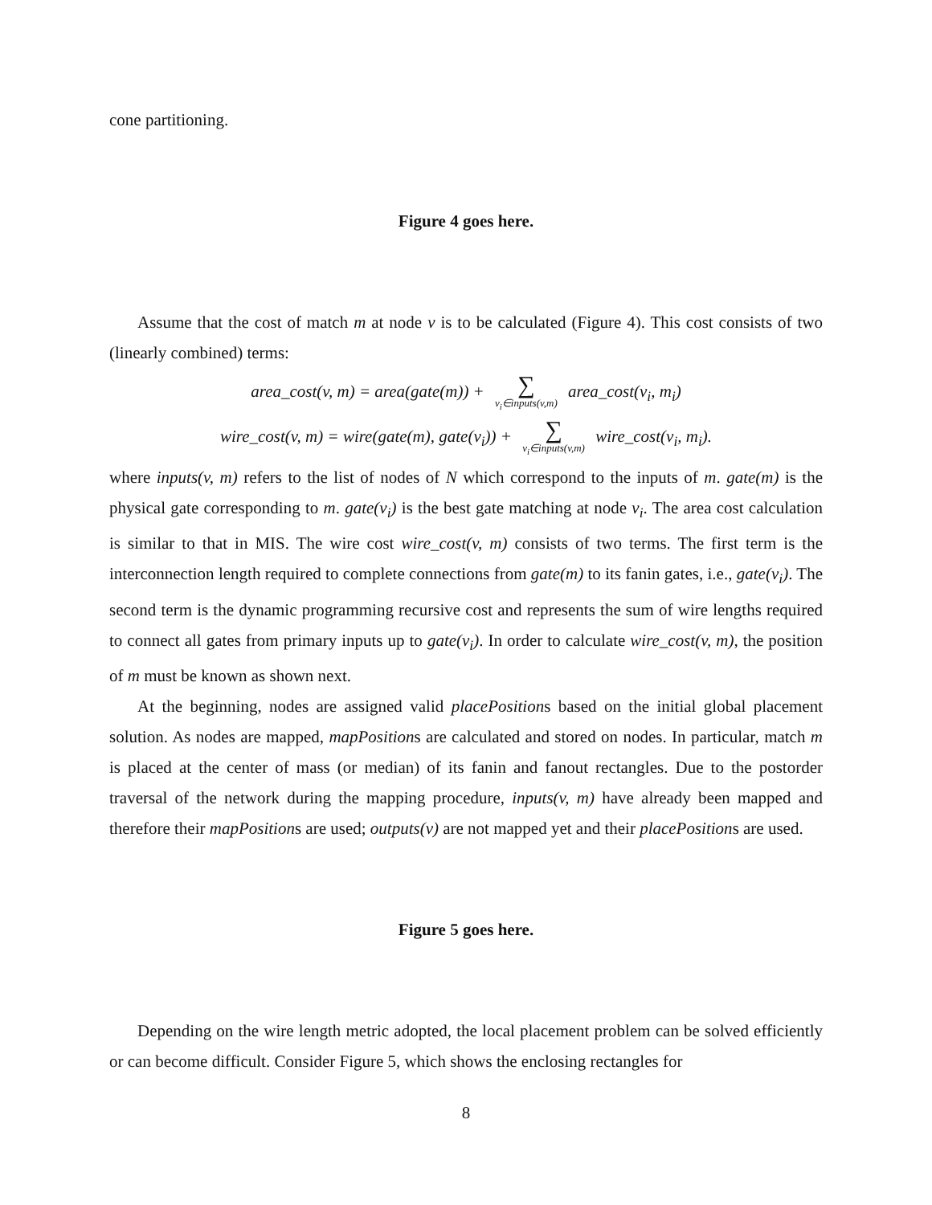cone partitioning.
Figure 4 goes here.
Assume that the cost of match m at node v is to be calculated (Figure 4). This cost consists of two (linearly combined) terms:
area_cost(v, m) = area(gate(m)) + ∑ v<sub>i</sub>∈inputs(v,m) area_cost(v<sub>i</sub>, m<sub>i</sub>)
wire_cost(v, m) = wire(gate(m), gate(v<sub>i</sub>)) + ∑ v<sub>i</sub>∈inputs(v,m) wire_cost(v<sub>i</sub>, m<sub>i</sub>).
where inputs(v, m) refers to the list of nodes of N which correspond to the inputs of m. gate(m) is the physical gate corresponding to m. gate(v<sub>i</sub>) is the best gate matching at node v<sub>i</sub>. The area cost calculation is similar to that in MIS. The wire cost wire_cost(v, m) consists of two terms. The first term is the interconnection length required to complete connections from gate(m) to its fanin gates, i.e., gate(v<sub>i</sub>). The second term is the dynamic programming recursive cost and represents the sum of wire lengths required to connect all gates from primary inputs up to gate(v<sub>i</sub>). In order to calculate wire_cost(v, m), the position of m must be known as shown next.
At the beginning, nodes are assigned valid placePositions based on the initial global placement solution. As nodes are mapped, mapPositions are calculated and stored on nodes. In particular, match m is placed at the center of mass (or median) of its fanin and fanout rectangles. Due to the postorder traversal of the network during the mapping procedure, inputs(v, m) have already been mapped and therefore their mapPositions are used; outputs(v) are not mapped yet and their placePositions are used.
Figure 5 goes here.
Depending on the wire length metric adopted, the local placement problem can be solved efficiently or can become difficult. Consider Figure 5, which shows the enclosing rectangles for
8